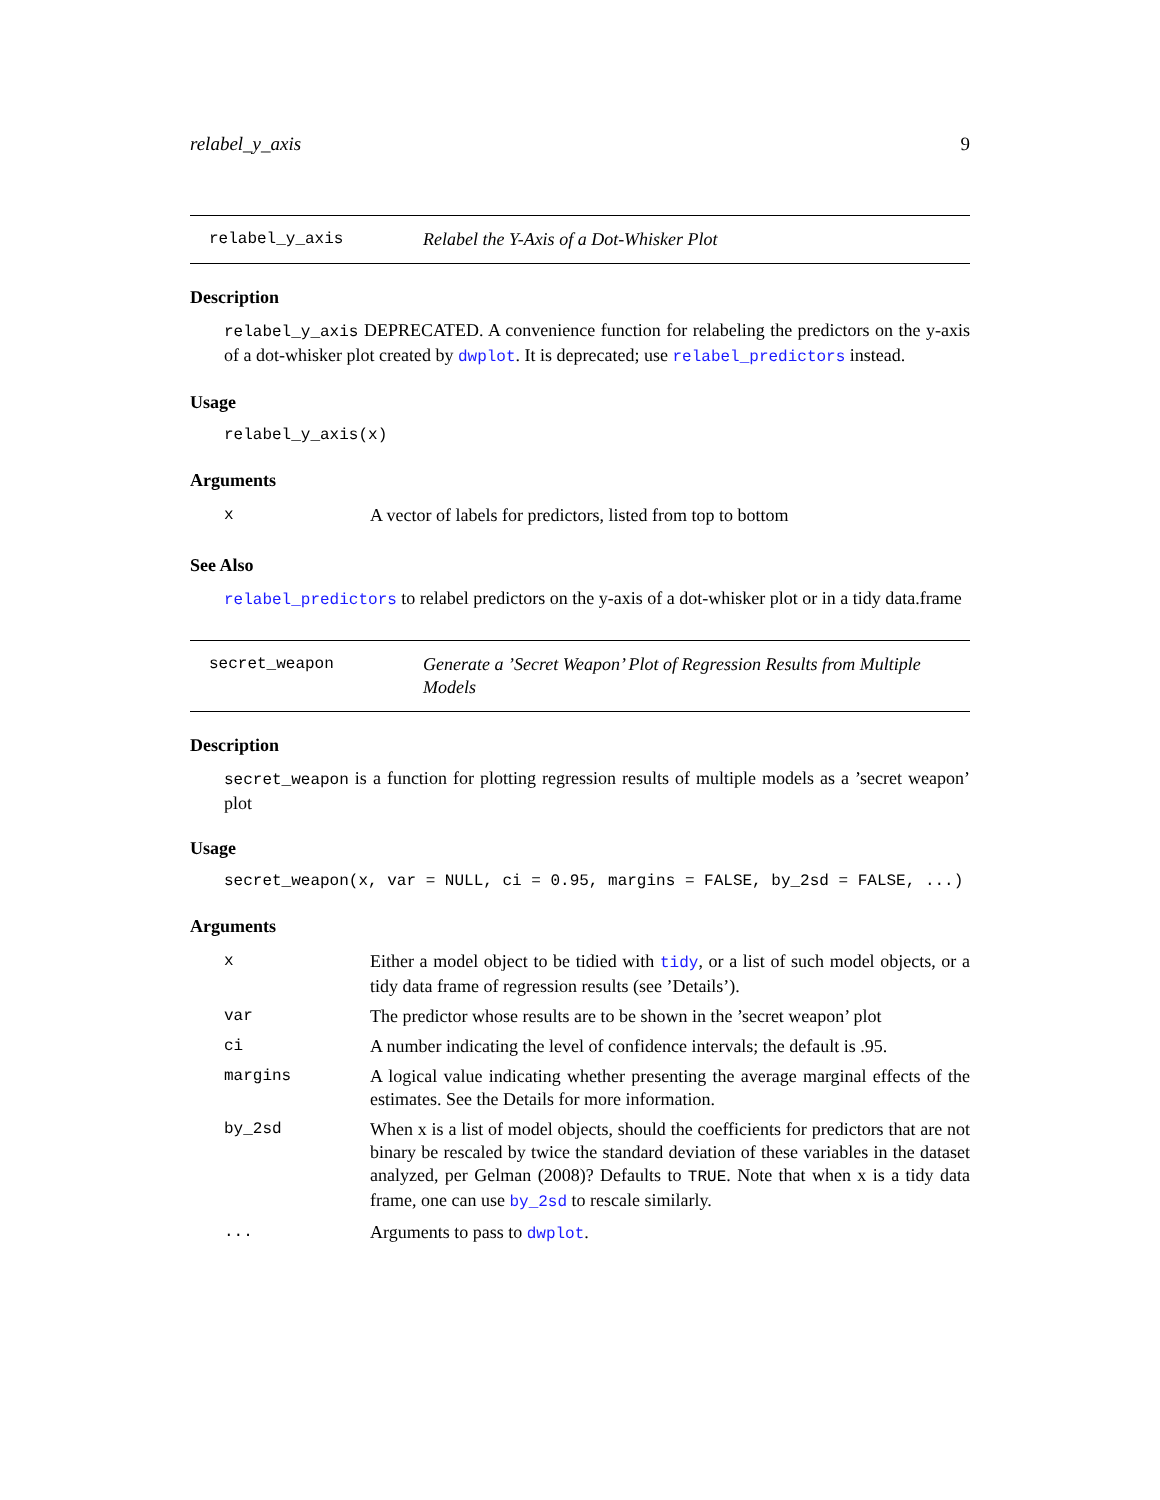relabel_y_axis 9
relabel_y_axis Relabel the Y-Axis of a Dot-Whisker Plot
Description
relabel_y_axis DEPRECATED. A convenience function for relabeling the predictors on the y-axis of a dot-whisker plot created by dwplot. It is deprecated; use relabel_predictors instead.
Usage
relabel_y_axis(x)
Arguments
| x | A vector of labels for predictors, listed from top to bottom |
See Also
relabel_predictors to relabel predictors on the y-axis of a dot-whisker plot or in a tidy data.frame
secret_weapon Generate a ’Secret Weapon’ Plot of Regression Results from Multiple Models
Description
secret_weapon is a function for plotting regression results of multiple models as a ’secret weapon’ plot
Usage
secret_weapon(x, var = NULL, ci = 0.95, margins = FALSE, by_2sd = FALSE, ...)
Arguments
| x | Either a model object to be tidied with tidy , or a list of such model objects, or a tidy data frame of regression results (see ’Details’). |
| var | The predictor whose results are to be shown in the ’secret weapon’ plot |
| ci | A number indicating the level of confidence intervals; the default is .95. |
| margins | A logical value indicating whether presenting the average marginal effects of the estimates. See the Details for more information. |
| by_2sd | When x is a list of model objects, should the coefficients for predictors that are not binary be rescaled by twice the standard deviation of these variables in the dataset analyzed, per Gelman (2008)? Defaults to TRUE . Note that when x is a tidy data frame, one can use by_2sd to rescale similarly. |
| ... | Arguments to pass to dwplot . |